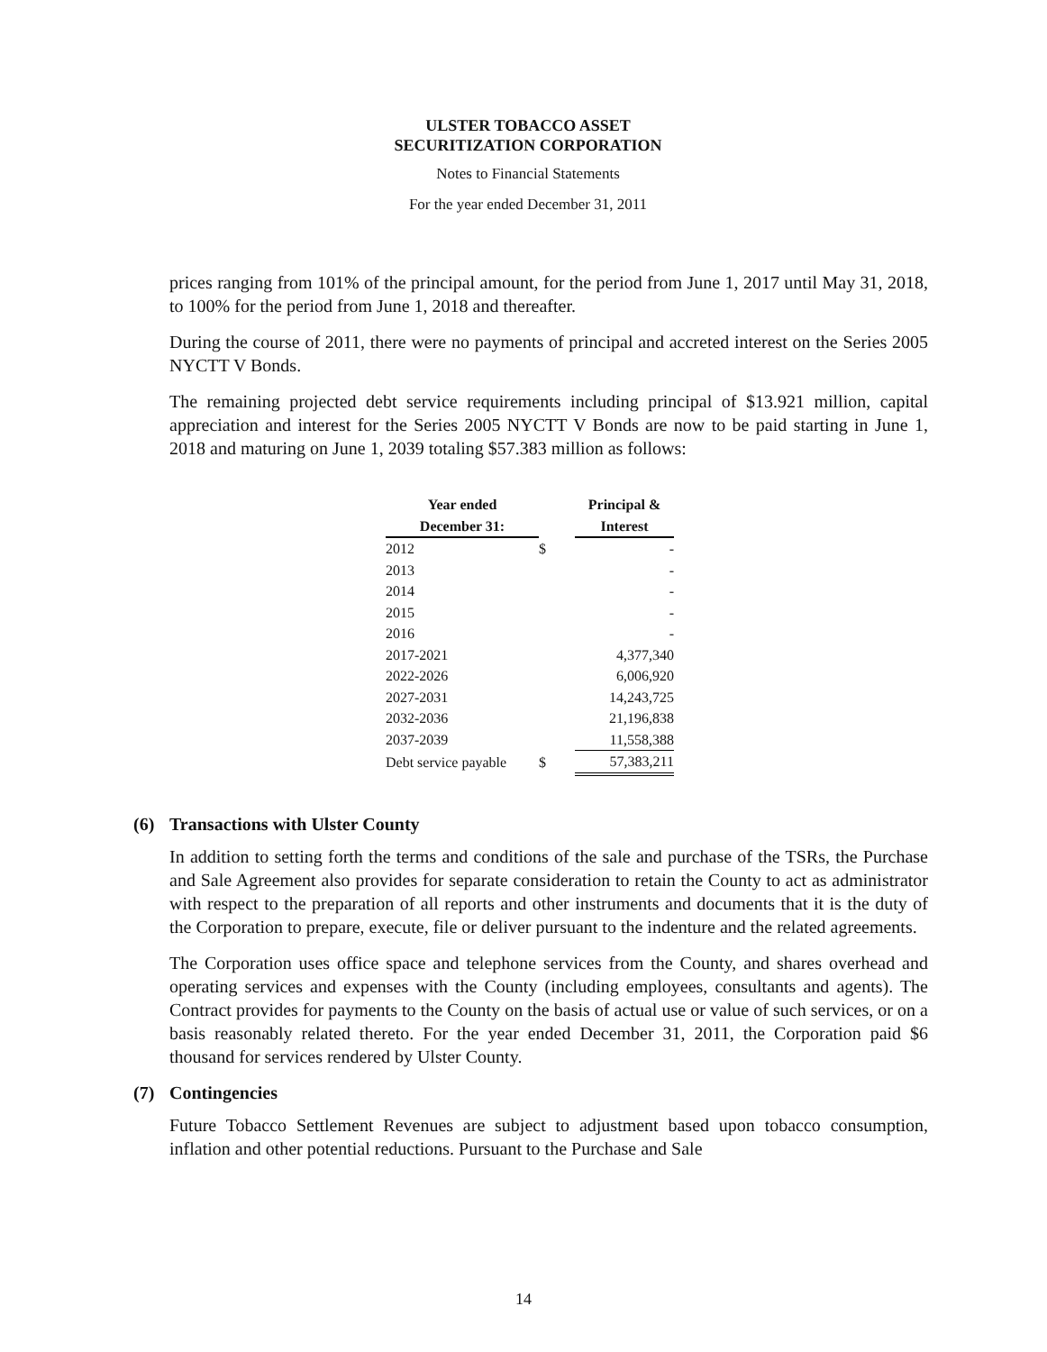ULSTER TOBACCO ASSET
SECURITIZATION CORPORATION
Notes to Financial Statements
For the year ended December 31, 2011
prices ranging from 101% of the principal amount, for the period from June 1, 2017 until May 31, 2018, to 100% for the period from June 1, 2018 and thereafter.
During the course of 2011, there were no payments of principal and accreted interest on the Series 2005 NYCTT V Bonds.
The remaining projected debt service requirements including principal of $13.921 million, capital appreciation and interest for the Series 2005 NYCTT V Bonds are now to be paid starting in June 1, 2018 and maturing on June 1, 2039 totaling $57.383 million as follows:
| Year ended | | Principal & |
| --- | --- | --- |
| December 31: | | Interest |
| 2012 | $ | - |
| 2013 | | - |
| 2014 | | - |
| 2015 | | - |
| 2016 | | - |
| 2017-2021 | | 4,377,340 |
| 2022-2026 | | 6,006,920 |
| 2027-2031 | | 14,243,725 |
| 2032-2036 | | 21,196,838 |
| 2037-2039 | | 11,558,388 |
| Debt service payable | $ | 57,383,211 |
(6) Transactions with Ulster County
In addition to setting forth the terms and conditions of the sale and purchase of the TSRs, the Purchase and Sale Agreement also provides for separate consideration to retain the County to act as administrator with respect to the preparation of all reports and other instruments and documents that it is the duty of the Corporation to prepare, execute, file or deliver pursuant to the indenture and the related agreements.
The Corporation uses office space and telephone services from the County, and shares overhead and operating services and expenses with the County (including employees, consultants and agents). The Contract provides for payments to the County on the basis of actual use or value of such services, or on a basis reasonably related thereto. For the year ended December 31, 2011, the Corporation paid $6 thousand for services rendered by Ulster County.
(7) Contingencies
Future Tobacco Settlement Revenues are subject to adjustment based upon tobacco consumption, inflation and other potential reductions. Pursuant to the Purchase and Sale
14